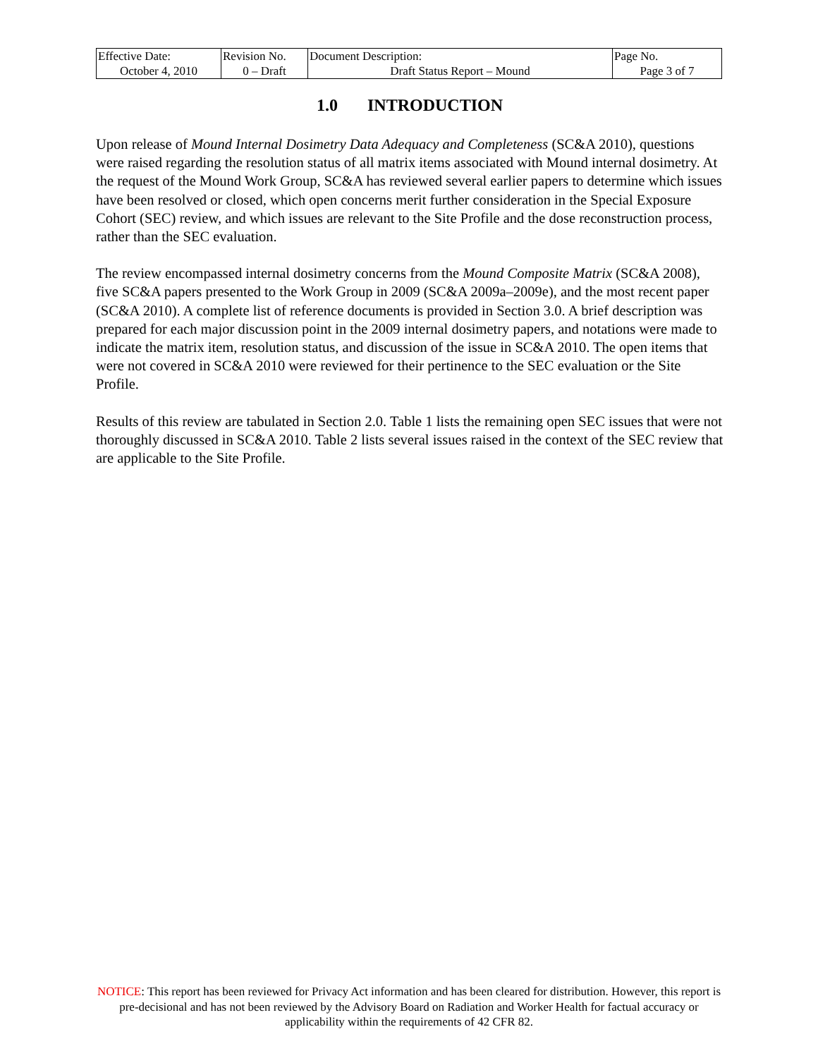| Effective Date: | Revision No. | Document Description: | Page No. |
| October 4, 2010 | 0 – Draft | Draft Status Report – Mound | Page 3 of 7 |
1.0 INTRODUCTION
Upon release of Mound Internal Dosimetry Data Adequacy and Completeness (SC&A 2010), questions were raised regarding the resolution status of all matrix items associated with Mound internal dosimetry. At the request of the Mound Work Group, SC&A has reviewed several earlier papers to determine which issues have been resolved or closed, which open concerns merit further consideration in the Special Exposure Cohort (SEC) review, and which issues are relevant to the Site Profile and the dose reconstruction process, rather than the SEC evaluation.
The review encompassed internal dosimetry concerns from the Mound Composite Matrix (SC&A 2008), five SC&A papers presented to the Work Group in 2009 (SC&A 2009a–2009e), and the most recent paper (SC&A 2010). A complete list of reference documents is provided in Section 3.0. A brief description was prepared for each major discussion point in the 2009 internal dosimetry papers, and notations were made to indicate the matrix item, resolution status, and discussion of the issue in SC&A 2010. The open items that were not covered in SC&A 2010 were reviewed for their pertinence to the SEC evaluation or the Site Profile.
Results of this review are tabulated in Section 2.0. Table 1 lists the remaining open SEC issues that were not thoroughly discussed in SC&A 2010. Table 2 lists several issues raised in the context of the SEC review that are applicable to the Site Profile.
NOTICE: This report has been reviewed for Privacy Act information and has been cleared for distribution. However, this report is pre-decisional and has not been reviewed by the Advisory Board on Radiation and Worker Health for factual accuracy or applicability within the requirements of 42 CFR 82.